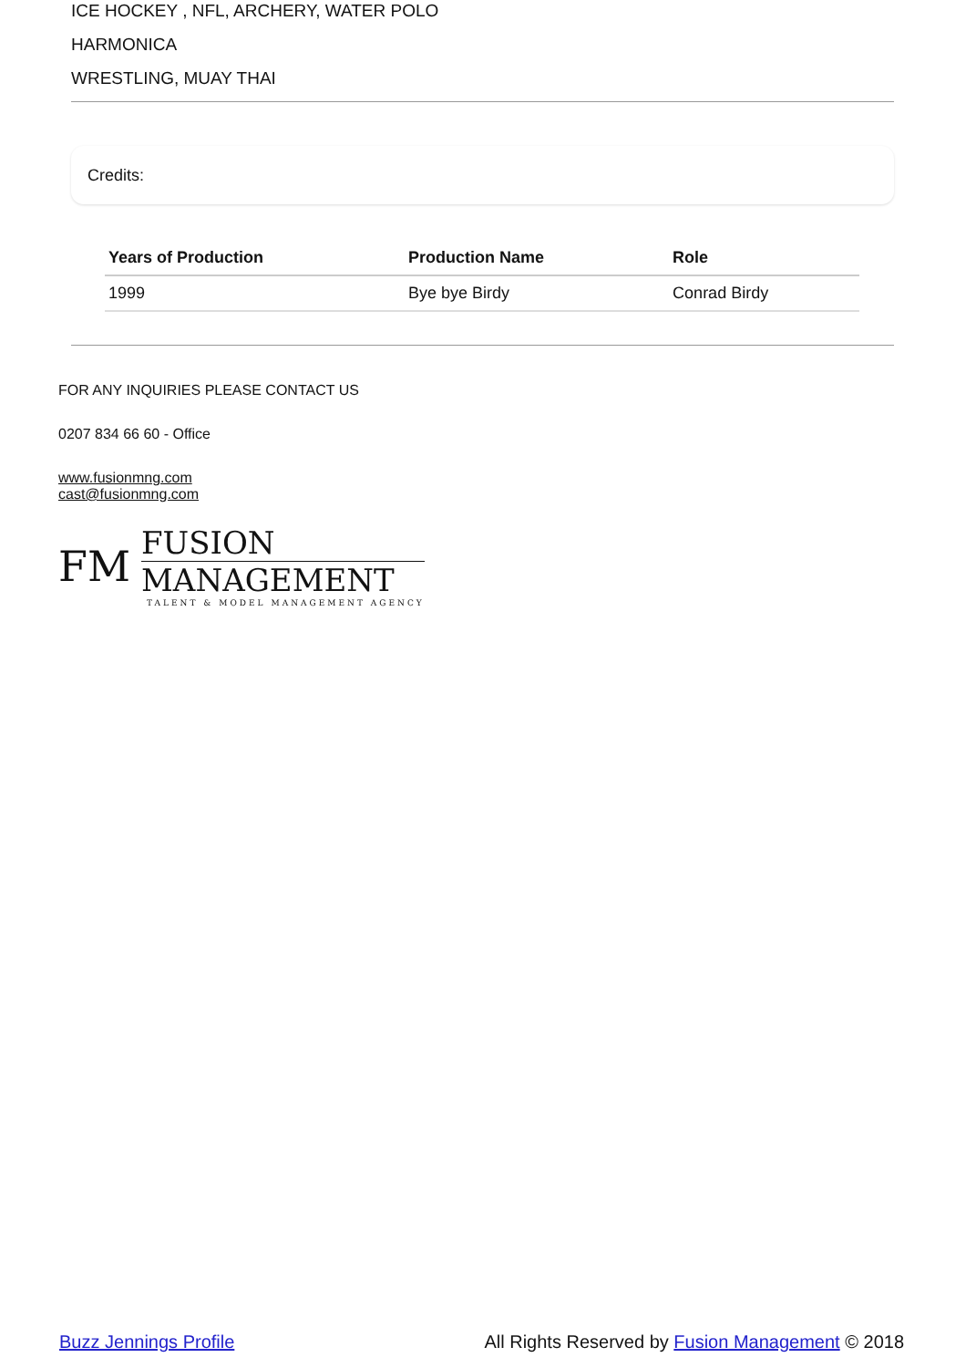ICE HOCKEY , NFL, ARCHERY, WATER POLO
HARMONICA
WRESTLING, MUAY THAI
Credits:
| Years of Production | Production Name | Role |
| --- | --- | --- |
| 1999 | Bye bye Birdy | Conrad Birdy |
FOR ANY INQUIRIES PLEASE CONTACT US
0207 834 66 60 - Office
www.fusionmng.com
cast@fusionmng.com
FM
FUSION
MANAGEMENT
TALENT & MODEL MANAGEMENT AGENCY
Buzz Jennings Profile All Rights Reserved by Fusion Management © 2018